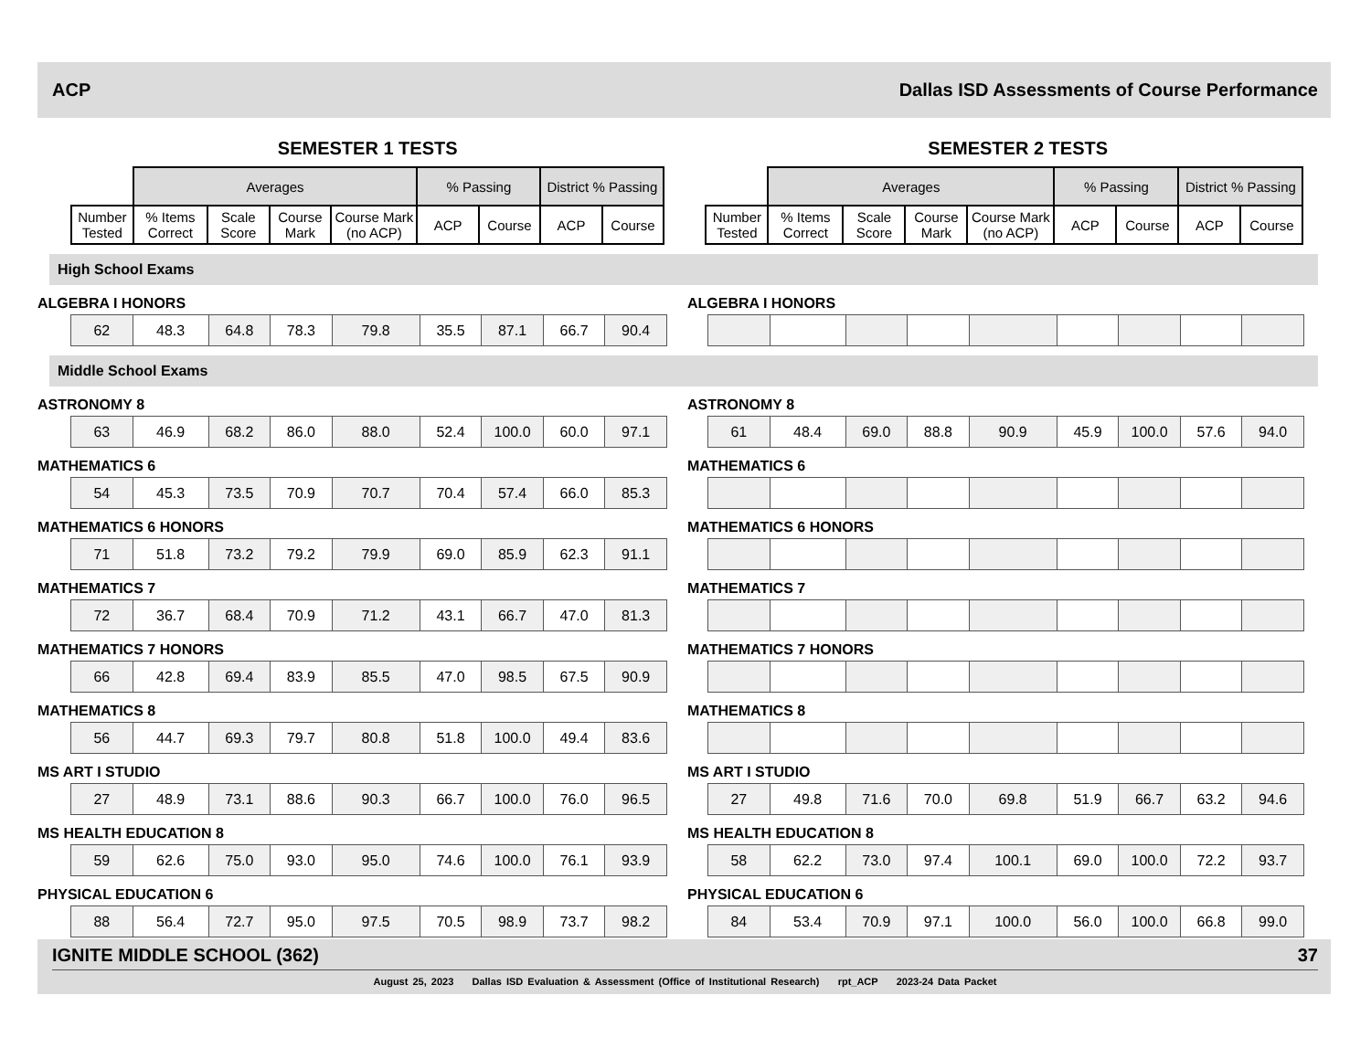ACP Dallas ISD Assessments of Course Performance
SEMESTER 1 TESTS
| | Averages | | | | % Passing | | District % Passing | |
| --- | --- | --- | --- | --- | --- | --- | --- | --- |
| Number Tested | % Items Correct | Scale Score | Course Mark | Course Mark (no ACP) | ACP | Course | ACP | Course |
SEMESTER 2 TESTS
| | Averages | | | | % Passing | | District % Passing | |
| --- | --- | --- | --- | --- | --- | --- | --- | --- |
| Number Tested | % Items Correct | Scale Score | Course Mark | Course Mark (no ACP) | ACP | Course | ACP | Course |
High School Exams
ALGEBRA I HONORS
| 62 | 48.3 | 64.8 | 78.3 | 79.8 | 35.5 | 87.1 | 66.7 | 90.4 |
ALGEBRA I HONORS
Middle School Exams
ASTRONOMY 8
| 63 | 46.9 | 68.2 | 86.0 | 88.0 | 52.4 | 100.0 | 60.0 | 97.1 |
ASTRONOMY 8
| 61 | 48.4 | 69.0 | 88.8 | 90.9 | 45.9 | 100.0 | 57.6 | 94.0 |
MATHEMATICS 6
| 54 | 45.3 | 73.5 | 70.9 | 70.7 | 70.4 | 57.4 | 66.0 | 85.3 |
MATHEMATICS 6
MATHEMATICS 6 HONORS
| 71 | 51.8 | 73.2 | 79.2 | 79.9 | 69.0 | 85.9 | 62.3 | 91.1 |
MATHEMATICS 6 HONORS
MATHEMATICS 7
| 72 | 36.7 | 68.4 | 70.9 | 71.2 | 43.1 | 66.7 | 47.0 | 81.3 |
MATHEMATICS 7
MATHEMATICS 7 HONORS
| 66 | 42.8 | 69.4 | 83.9 | 85.5 | 47.0 | 98.5 | 67.5 | 90.9 |
MATHEMATICS 7 HONORS
MATHEMATICS 8
| 56 | 44.7 | 69.3 | 79.7 | 80.8 | 51.8 | 100.0 | 49.4 | 83.6 |
MATHEMATICS 8
MS ART I STUDIO
| 27 | 48.9 | 73.1 | 88.6 | 90.3 | 66.7 | 100.0 | 76.0 | 96.5 |
MS ART I STUDIO
| 27 | 49.8 | 71.6 | 70.0 | 69.8 | 51.9 | 66.7 | 63.2 | 94.6 |
MS HEALTH EDUCATION 8
| 59 | 62.6 | 75.0 | 93.0 | 95.0 | 74.6 | 100.0 | 76.1 | 93.9 |
MS HEALTH EDUCATION 8
| 58 | 62.2 | 73.0 | 97.4 | 100.1 | 69.0 | 100.0 | 72.2 | 93.7 |
PHYSICAL EDUCATION 6
| 88 | 56.4 | 72.7 | 95.0 | 97.5 | 70.5 | 98.9 | 73.7 | 98.2 |
PHYSICAL EDUCATION 6
| 84 | 53.4 | 70.9 | 97.1 | 100.0 | 56.0 | 100.0 | 66.8 | 99.0 |
IGNITE MIDDLE SCHOOL (362) 37
August 25, 2023 Dallas ISD Evaluation & Assessment (Office of Institutional Research) rpt_ACP 2023-24 Data Packet